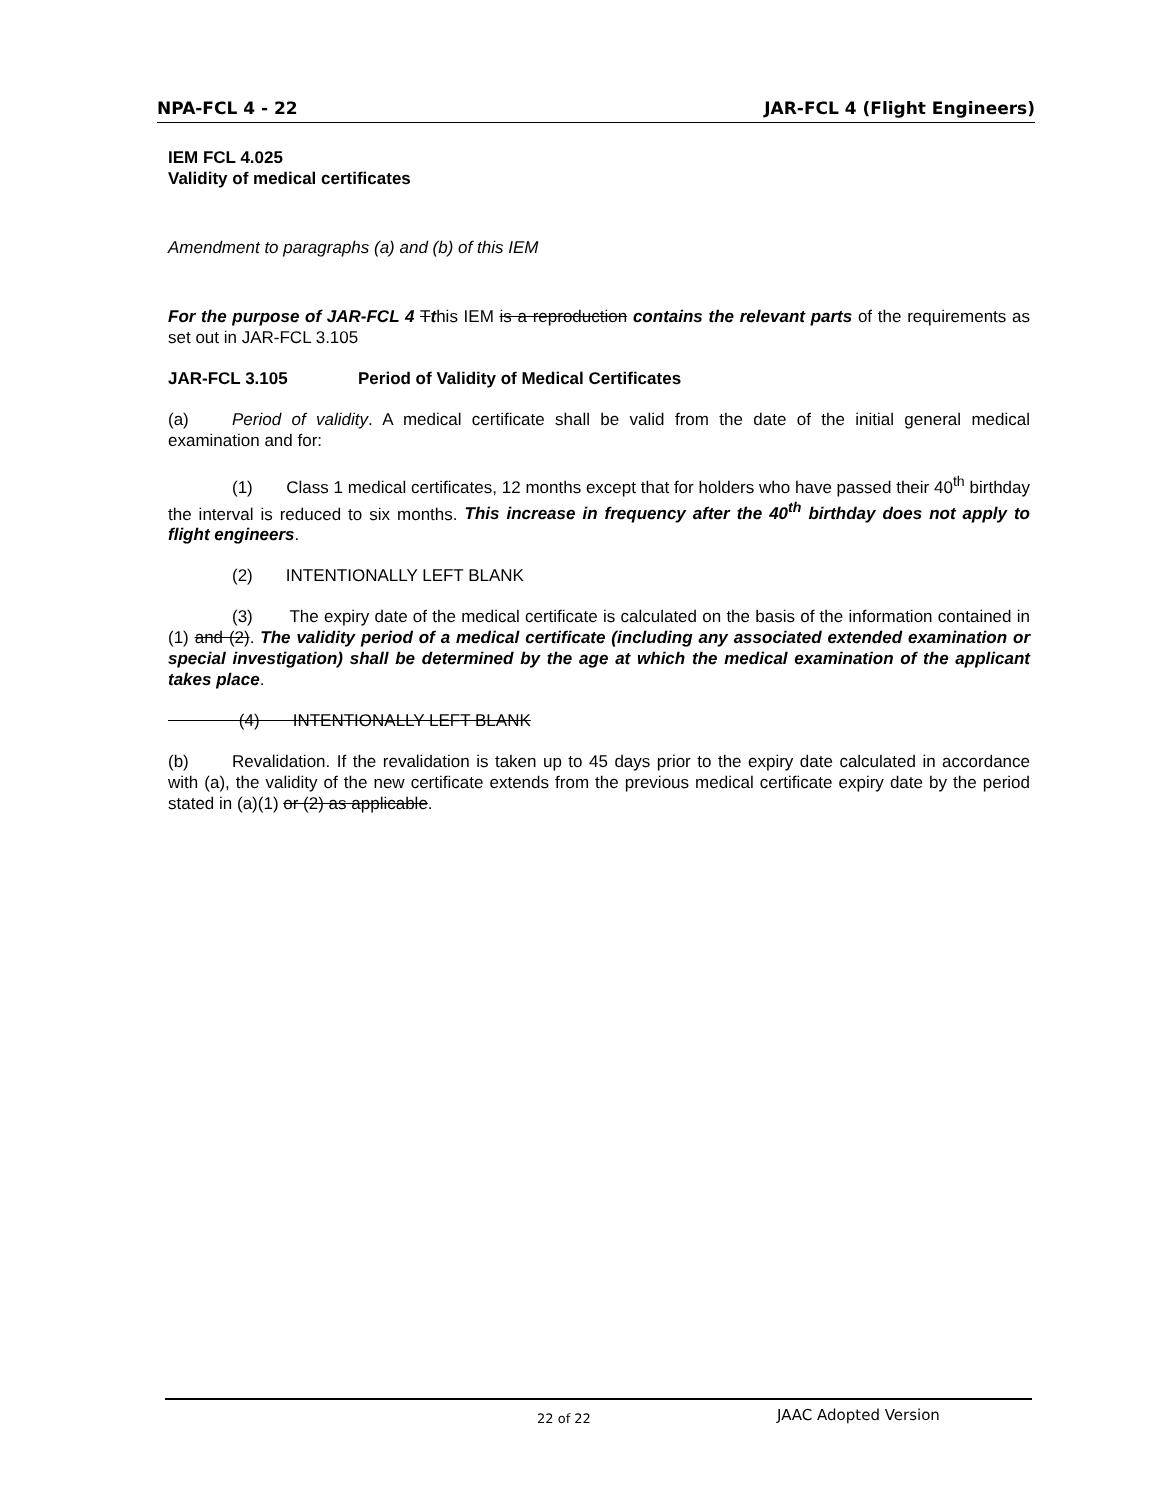NPA-FCL 4 - 22 JAR-FCL 4 (Flight Engineers)
IEM FCL 4.025
Validity of medical certificates
Amendment to paragraphs (a) and (b) of this IEM
For the purpose of JAR-FCL 4 Tthis IEM is a reproduction contains the relevant parts of the requirements as set out in JAR-FCL 3.105
JAR-FCL 3.105 Period of Validity of Medical Certificates
(a) Period of validity. A medical certificate shall be valid from the date of the initial general medical examination and for:
(1) Class 1 medical certificates, 12 months except that for holders who have passed their 40<sup>th</sup> birthday the interval is reduced to six months. This increase in frequency after the 40<sup>th</sup> birthday does not apply to flight engineers.
(2) INTENTIONALLY LEFT BLANK
(3) The expiry date of the medical certificate is calculated on the basis of the information contained in (1) and (2). The validity period of a medical certificate (including any associated extended examination or special investigation) shall be determined by the age at which the medical examination of the applicant takes place.
(4) INTENTIONALLY LEFT BLANK
(b) Revalidation. If the revalidation is taken up to 45 days prior to the expiry date calculated in accordance with (a), the validity of the new certificate extends from the previous medical certificate expiry date by the period stated in (a)(1) or (2) as applicable.
22 of 22 JAAC Adopted Version